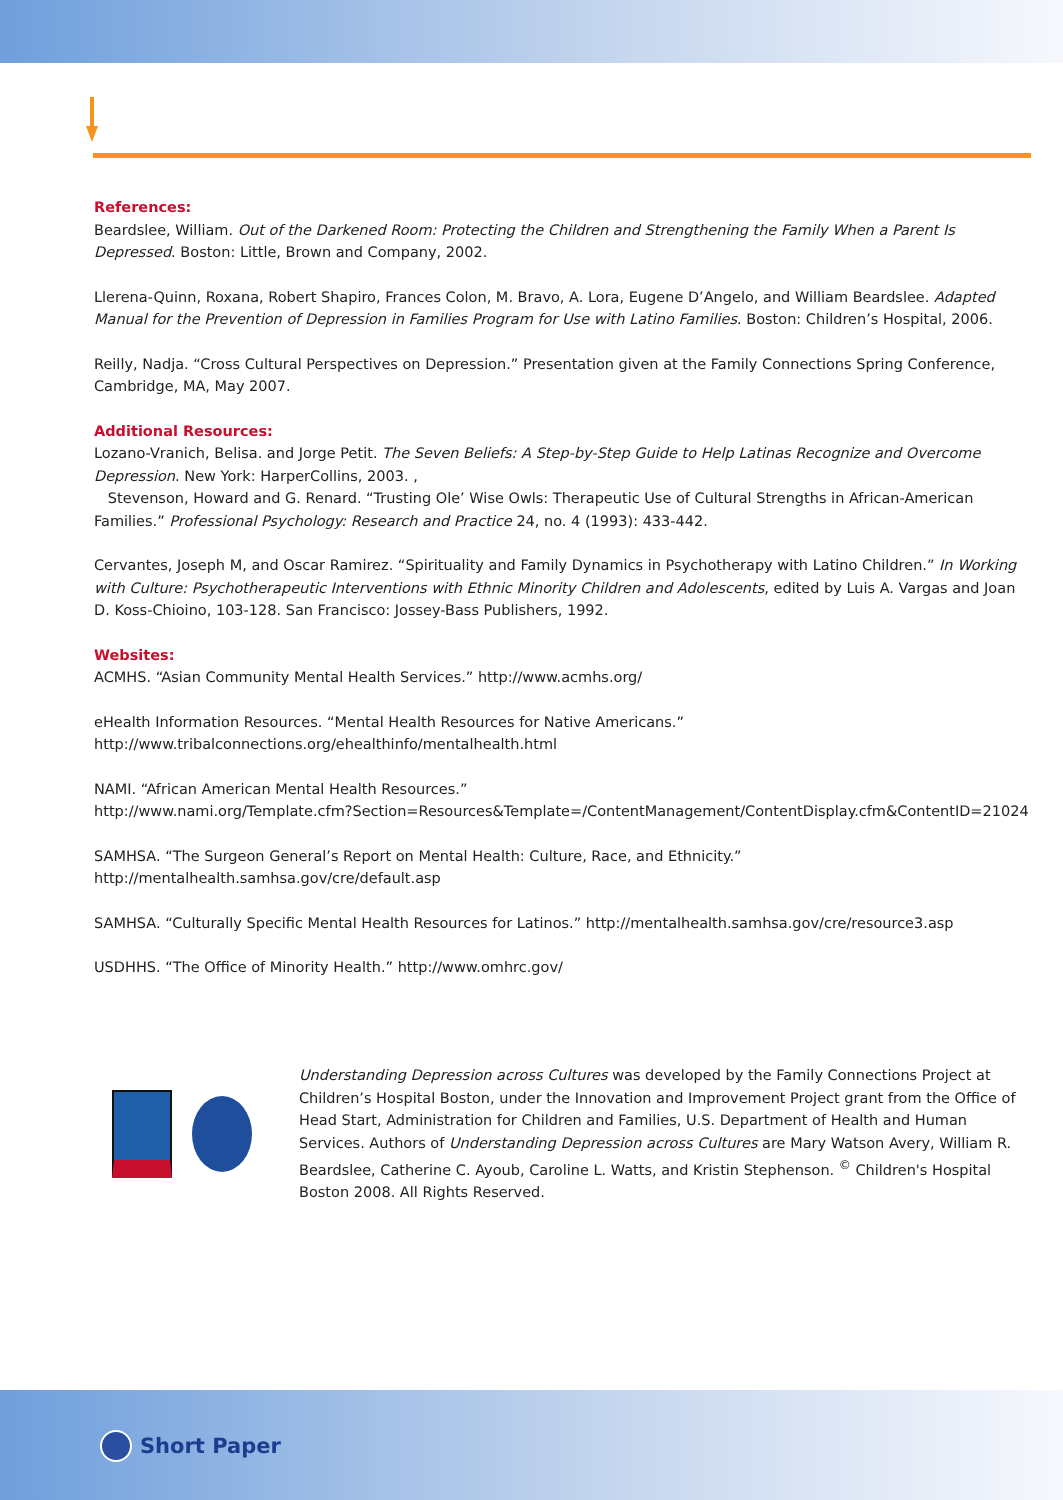References:
Beardslee, William. Out of the Darkened Room: Protecting the Children and Strengthening the Family When a Parent Is Depressed. Boston: Little, Brown and Company, 2002.
Llerena-Quinn, Roxana, Robert Shapiro, Frances Colon, M. Bravo, A. Lora, Eugene D’Angelo, and William Beardslee. Adapted Manual for the Prevention of Depression in Families Program for Use with Latino Families. Boston: Children’s Hospital, 2006.
Reilly, Nadja. “Cross Cultural Perspectives on Depression.” Presentation given at the Family Connections Spring Conference, Cambridge, MA, May 2007.
Additional Resources:
Lozano-Vranich, Belisa. and Jorge Petit. The Seven Beliefs: A Step-by-Step Guide to Help Latinas Recognize and Overcome Depression. New York: HarperCollins, 2003. ,
Stevenson, Howard and G. Renard. “Trusting Ole’ Wise Owls: Therapeutic Use of Cultural Strengths in African-American Families.” Professional Psychology: Research and Practice 24, no. 4 (1993): 433-442.
Cervantes, Joseph M, and Oscar Ramirez. “Spirituality and Family Dynamics in Psychotherapy with Latino Children.” In Working with Culture: Psychotherapeutic Interventions with Ethnic Minority Children and Adolescents, edited by Luis A. Vargas and Joan D. Koss-Chioino, 103-128. San Francisco: Jossey-Bass Publishers, 1992.
Websites:
ACMHS. “Asian Community Mental Health Services.” http://www.acmhs.org/
eHealth Information Resources. “Mental Health Resources for Native Americans.”
http://www.tribalconnections.org/ehealthinfo/mentalhealth.html
NAMI. “African American Mental Health Resources.”
http://www.nami.org/Template.cfm?Section=Resources&Template=/ContentManagement/ContentDisplay.cfm&ContentID=21024
SAMHSA. “The Surgeon General’s Report on Mental Health: Culture, Race, and Ethnicity.”
http://mentalhealth.samhsa.gov/cre/default.asp
SAMHSA. “Culturally Specific Mental Health Resources for Latinos.” http://mentalhealth.samhsa.gov/cre/resource3.asp
USDHHS. “The Office of Minority Health.” http://www.omhrc.gov/
Understanding Depression across Cultures was developed by the Family Connections Project at Children’s Hospital Boston, under the Innovation and Improvement Project grant from the Office of Head Start, Administration for Children and Families, U.S. Department of Health and Human Services. Authors of Understanding Depression across Cultures are Mary Watson Avery, William R. Beardslee, Catherine C. Ayoub, Caroline L. Watts, and Kristin Stephenson. <sup>©</sup> Children's Hospital Boston 2008. All Rights Reserved.
Short Paper